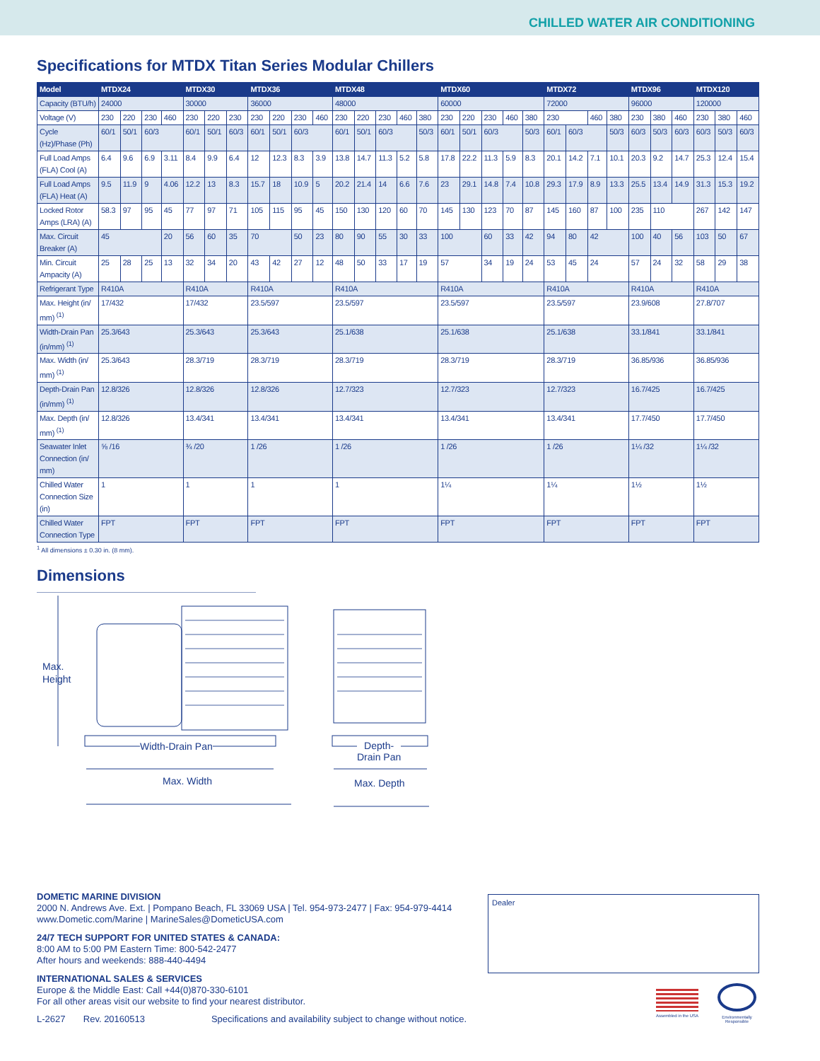CHILLED WATER AIR CONDITIONING
Specifications for MTDX Titan Series Modular Chillers
| Model | MTDX24 | | | | MTDX30 | | | MTDX36 | | | | MTDX48 | | | | | MTDX60 | | | | | MTDX72 | | | | MTDX96 | | | MTDX120 | | |
| --- | --- | --- | --- | --- | --- | --- | --- | --- | --- | --- | --- | --- | --- | --- | --- | --- | --- | --- | --- | --- | --- | --- | --- | --- | --- | --- | --- | --- | --- | --- | --- |
| Capacity (BTU/h) | 24000 | | | | 30000 | | | 36000 | | | | 48000 | | | | | 60000 | | | | | 72000 | | | | 96000 | | | 120000 | | |
| Voltage (V) | 230 | 220 | 230 | 460 | 230 | 220 | 230 | 230 | 220 | 230 | 460 | 230 | 220 | 230 | 460 | 380 | 230 | 220 | 230 | 460 | 380 | 230 | | 460 | 380 | 230 | 380 | 460 | 230 | 380 | 460 |
| Cycle (Hz)/Phase (Ph) | 60/1 | 50/1 | 60/3 | | 60/1 | 50/1 | 60/3 | 60/1 | 50/1 | 60/3 | | 60/1 | 50/1 | 60/3 | | 50/3 | 60/1 | 50/1 | 60/3 | | 50/3 | 60/1 | 60/3 | | 50/3 | 60/3 | 50/3 | 60/3 | 60/3 | 50/3 | 60/3 |
| Full Load Amps (FLA) Cool (A) | 6.4 | 9.6 | 6.9 | 3.11 | 8.4 | 9.9 | 6.4 | 12 | 12.3 | 8.3 | 3.9 | 13.8 | 14.7 | 11.3 | 5.2 | 5.8 | 17.8 | 22.2 | 11.3 | 5.9 | 8.3 | 20.1 | 14.2 | 7.1 | 10.1 | 20.3 | 9.2 | 14.7 | 25.3 | 12.4 | 15.4 |
| Full Load Amps (FLA) Heat (A) | 9.5 | 11.9 | 9 | 4.06 | 12.2 | 13 | 8.3 | 15.7 | 18 | 10.9 | 5 | 20.2 | 21.4 | 14 | 6.6 | 7.6 | 23 | 29.1 | 14.8 | 7.4 | 10.8 | 29.3 | 17.9 | 8.9 | 13.3 | 25.5 | 13.4 | 14.9 | 31.3 | 15.3 | 19.2 |
| Locked Rotor Amps (LRA) (A) | 58.3 | 97 | 95 | 45 | 77 | 97 | 71 | 105 | 115 | 95 | 45 | 150 | 130 | 120 | 60 | 70 | 145 | 130 | 123 | 70 | 87 | 145 | 160 | 87 | 100 | 235 | 110 | | 267 | 142 | 147 |
| Max. Circuit Breaker (A) | 45 | | | 20 | 56 | 60 | 35 | 70 | | 50 | 23 | 80 | 90 | 55 | 30 | 33 | 100 | | 60 | 33 | 42 | 94 | 80 | 42 | | 100 | 40 | 56 | 103 | 50 | 67 |
| Min. Circuit Ampacity (A) | 25 | 28 | 25 | 13 | 32 | 34 | 20 | 43 | 42 | 27 | 12 | 48 | 50 | 33 | 17 | 19 | 57 | | 34 | 19 | 24 | 53 | 45 | 24 | | 57 | 24 | 32 | 58 | 29 | 38 |
| Refrigerant Type | R410A | | | | R410A | | | R410A | | | | R410A | | | | | R410A | | | | | R410A | | | | R410A | | | R410A | | |
| Max. Height (in/ mm) <sup>(1)</sup> | 17/432 | | | | 17/432 | | | 23.5/597 | | | | 23.5/597 | | | | | 23.5/597 | | | | | 23.5/597 | | | | 23.9/608 | | | 27.8/707 | | |
| Width-Drain Pan (in/mm) <sup>(1)</sup> | 25.3/643 | | | | 25.3/643 | | | 25.3/643 | | | | 25.1/638 | | | | | 25.1/638 | | | | | 25.1/638 | | | | 33.1/841 | | | 33.1/841 | | |
| Max. Width (in/ mm) <sup>(1)</sup> | 25.3/643 | | | | 28.3/719 | | | 28.3/719 | | | | 28.3/719 | | | | | 28.3/719 | | | | | 28.3/719 | | | | 36.85/936 | | | 36.85/936 | | |
| Depth-Drain Pan (in/mm) <sup>(1)</sup> | 12.8/326 | | | | 12.8/326 | | | 12.8/326 | | | | 12.7/323 | | | | | 12.7/323 | | | | | 12.7/323 | | | | 16.7/425 | | | 16.7/425 | | |
| Max. Depth (in/ mm) <sup>(1)</sup> | 12.8/326 | | | | 13.4/341 | | | 13.4/341 | | | | 13.4/341 | | | | | 13.4/341 | | | | | 13.4/341 | | | | 17.7/450 | | | 17.7/450 | | |
| Seawater Inlet Connection (in/ mm) | ⅝ /16 | | | | ¾ /20 | | | 1 /26 | | | | 1 /26 | | | | | 1 /26 | | | | | 1 /26 | | | | 1¼ /32 | | | 1¼ /32 | | |
| Chilled Water Connection Size (in) | 1 | | | | 1 | | | 1 | | | | 1 | | | | | 1¼ | | | | | 1¼ | | | | 1½ | | | 1½ | | |
| Chilled Water Connection Type | FPT | | | | FPT | | | FPT | | | | FPT | | | | | FPT | | | | | FPT | | | | FPT | | | FPT | | |
<sup>1</sup> All dimensions ± 0.30 in. (8 mm).
Dimensions
Max.
Height
Width-Drain Pan
Max. Width
Depth-
Drain Pan
Max. Depth
DOMETIC MARINE DIVISION
2000 N. Andrews Ave. Ext. | Pompano Beach, FL 33069 USA | Tel. 954-973-2477 | Fax: 954-979-4414
www.Dometic.com/Marine | MarineSales@DometicUSA.com
24/7 TECH SUPPORT FOR UNITED STATES & CANADA:
8:00 AM to 5:00 PM Eastern Time: 800-542-2477
After hours and weekends: 888-440-4494
INTERNATIONAL SALES & SERVICES
Europe & the Middle East: Call +44(0)870-330-6101
For all other areas visit our website to find your nearest distributor.
Dealer
Assembled in the USA
Environmentally Responsible
L-2627 Rev. 20160513 Specifications and availability subject to change without notice.